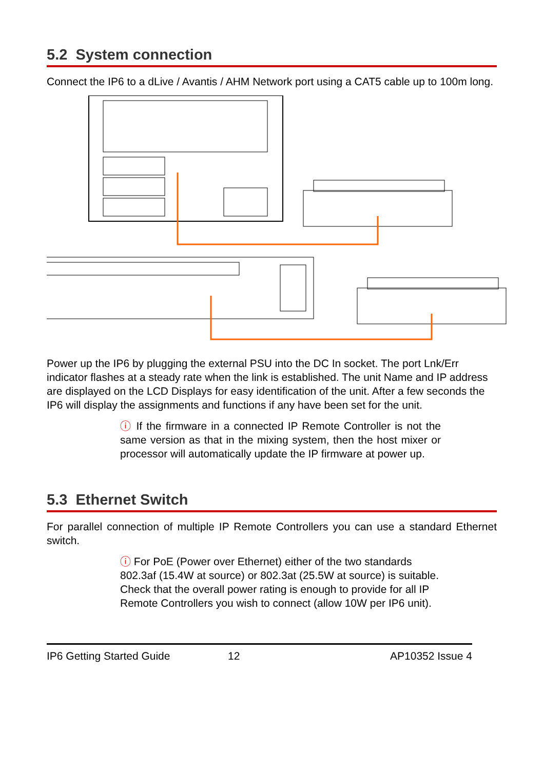5.2 System connection
Connect the IP6 to a dLive / Avantis / AHM Network port using a CAT5 cable up to 100m long.
Power up the IP6 by plugging the external PSU into the DC In socket. The port Lnk/Err indicator flashes at a steady rate when the link is established. The unit Name and IP address are displayed on the LCD Displays for easy identification of the unit. After a few seconds the IP6 will display the assignments and functions if any have been set for the unit.
ⓘ If the firmware in a connected IP Remote Controller is not the same version as that in the mixing system, then the host mixer or processor will automatically update the IP firmware at power up.
5.3 Ethernet Switch
For parallel connection of multiple IP Remote Controllers you can use a standard Ethernet switch.
ⓘ For PoE (Power over Ethernet) either of the two standards 802.3af (15.4W at source) or 802.3at (25.5W at source) is suitable. Check that the overall power rating is enough to provide for all IP Remote Controllers you wish to connect (allow 10W per IP6 unit).
IP6 Getting Started Guide 12 AP10352 Issue 4